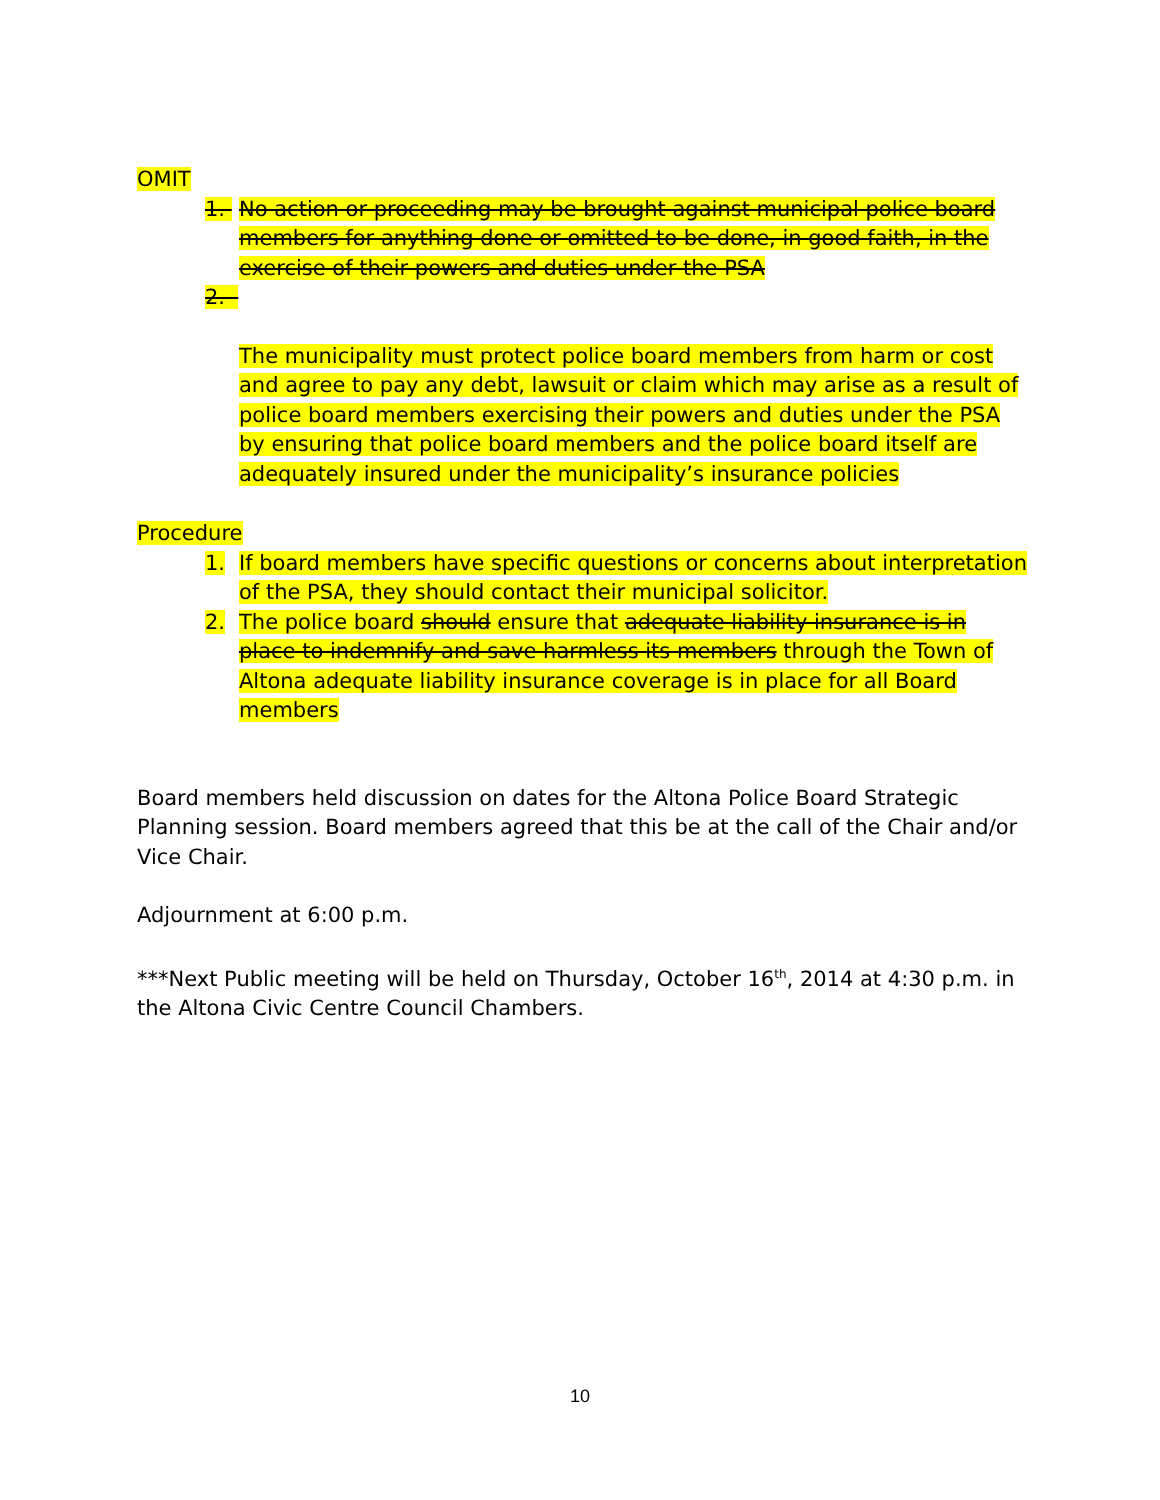OMIT
1. No action or proceeding may be brought against municipal police board members for anything done or omitted to be done, in good faith, in the exercise of their powers and duties under the PSA
2.
The municipality must protect police board members from harm or cost and agree to pay any debt, lawsuit or claim which may arise as a result of police board members exercising their powers and duties under the PSA by ensuring that police board members and the police board itself are adequately insured under the municipality’s insurance policies
Procedure
1. If board members have specific questions or concerns about interpretation of the PSA, they should contact their municipal solicitor.
2. The police board should ensure that adequate liability insurance is in place to indemnify and save harmless its members through the Town of Altona adequate liability insurance coverage is in place for all Board members
Board members held discussion on dates for the Altona Police Board Strategic Planning session. Board members agreed that this be at the call of the Chair and/or Vice Chair.
Adjournment at 6:00 p.m.
***Next Public meeting will be held on Thursday, October 16<sup>th</sup>, 2014 at 4:30 p.m. in the Altona Civic Centre Council Chambers.
10